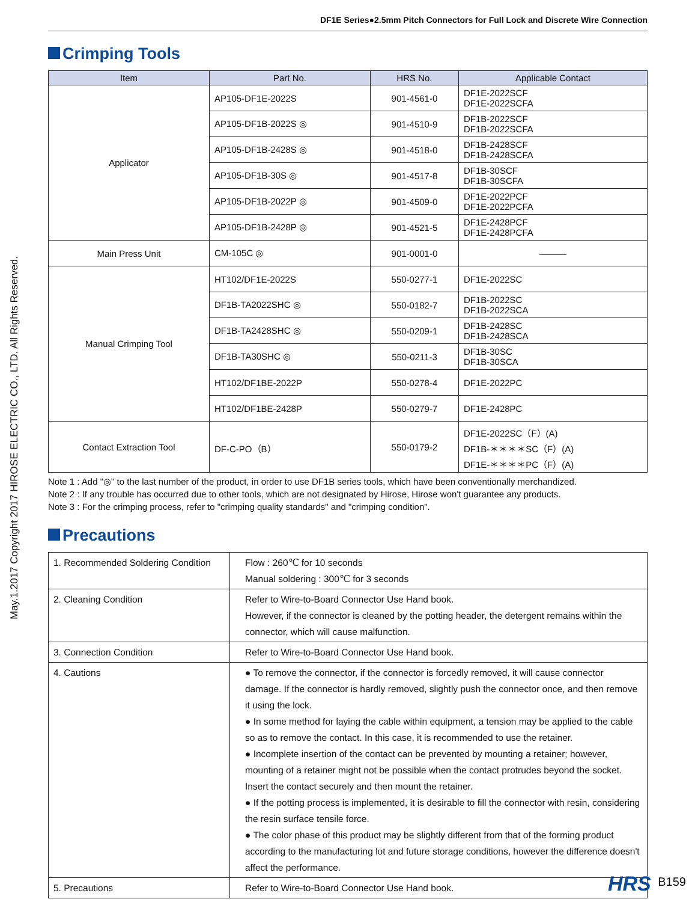May.1.2017 Copyright 2017 HIROSE ELECTRIC CO., LTD. All Rights Reserved.
DF1E Series●2.5mm Pitch Connectors for Full Lock and Discrete Wire Connection
Crimping Tools
| Item | Part No. | HRS No. | Applicable Contact |
| --- | --- | --- | --- |
| Applicator | AP105-DF1E-2022S | 901-4561-0 | DF1E-2022SCF DF1E-2022SCFA |
| | AP105-DF1B-2022S ◎ | 901-4510-9 | DF1B-2022SCF DF1B-2022SCFA |
| | AP105-DF1B-2428S ◎ | 901-4518-0 | DF1B-2428SCF DF1B-2428SCFA |
| | AP105-DF1B-30S ◎ | 901-4517-8 | DF1B-30SCF DF1B-30SCFA |
| | AP105-DF1B-2022P ◎ | 901-4509-0 | DF1E-2022PCF DF1E-2022PCFA |
| | AP105-DF1B-2428P ◎ | 901-4521-5 | DF1E-2428PCF DF1E-2428PCFA |
| Main Press Unit | CM-105C ◎ | 901-0001-0 | ——— |
| Manual Crimping Tool | HT102/DF1E-2022S | 550-0277-1 | DF1E-2022SC |
| | DF1B-TA2022SHC ◎ | 550-0182-7 | DF1B-2022SC DF1B-2022SCA |
| | DF1B-TA2428SHC ◎ | 550-0209-1 | DF1B-2428SC DF1B-2428SCA |
| | DF1B-TA30SHC ◎ | 550-0211-3 | DF1B-30SC DF1B-30SCA |
| | HT102/DF1BE-2022P | 550-0278-4 | DF1E-2022PC |
| | HT102/DF1BE-2428P | 550-0279-7 | DF1E-2428PC |
| Contact Extraction Tool | DF-C-PO（B） | 550-0179-2 | DF1E-2022SC（F）(A) DF1B-＊＊＊＊SC（F）(A) DF1E-＊＊＊＊PC（F）(A) |
Note 1 : Add "◎" to the last number of the product, in order to use DF1B series tools, which have been conventionally merchandized.
Note 2 : If any trouble has occurred due to other tools, which are not designated by Hirose, Hirose won't guarantee any products.
Note 3 : For the crimping process, refer to "crimping quality standards" and "crimping condition".
Precautions
| 1. Recommended Soldering Condition | Flow : 260℃ for 10 seconds Manual soldering : 300℃ for 3 seconds |
| 2. Cleaning Condition | Refer to Wire-to-Board Connector Use Hand book. However, if the connector is cleaned by the potting header, the detergent remains within the connector, which will cause malfunction. |
| 3. Connection Condition | Refer to Wire-to-Board Connector Use Hand book. |
| 4. Cautions | ● To remove the connector, if the connector is forcedly removed, it will cause connector damage. If the connector is hardly removed, slightly push the connector once, and then remove it using the lock. ● In some method for laying the cable within equipment, a tension may be applied to the cable so as to remove the contact. In this case, it is recommended to use the retainer. ● Incomplete insertion of the contact can be prevented by mounting a retainer; however, mounting of a retainer might not be possible when the contact protrudes beyond the socket. Insert the contact securely and then mount the retainer. ● If the potting process is implemented, it is desirable to fill the connector with resin, considering the resin surface tensile force. ● The color phase of this product may be slightly different from that of the forming product according to the manufacturing lot and future storage conditions, however the difference doesn't affect the performance. |
| 5. Precautions | Refer to Wire-to-Board Connector Use Hand book. |
HRS B159